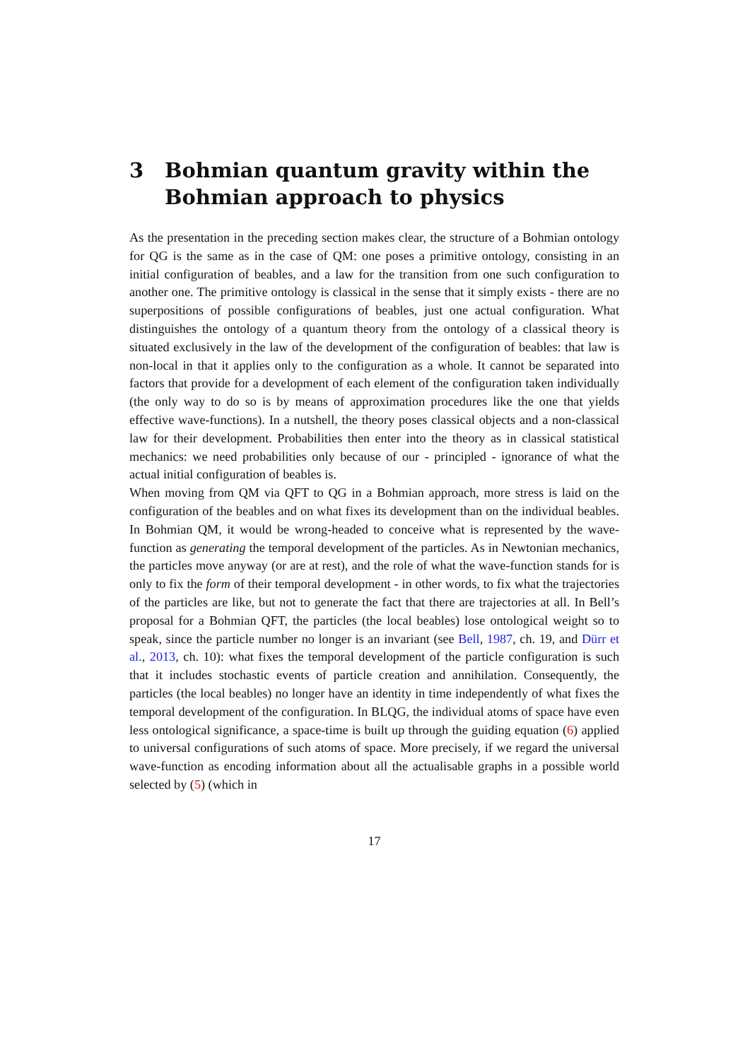3 Bohmian quantum gravity within the Bohmian approach to physics
As the presentation in the preceding section makes clear, the structure of a Bohmian ontology for QG is the same as in the case of QM: one poses a primitive ontology, consisting in an initial configuration of beables, and a law for the transition from one such configuration to another one. The primitive ontology is classical in the sense that it simply exists - there are no superpositions of possible configurations of beables, just one actual configuration. What distinguishes the ontology of a quantum theory from the ontology of a classical theory is situated exclusively in the law of the development of the configuration of beables: that law is non-local in that it applies only to the configuration as a whole. It cannot be separated into factors that provide for a development of each element of the configuration taken individually (the only way to do so is by means of approximation procedures like the one that yields effective wave-functions). In a nutshell, the theory poses classical objects and a non-classical law for their development. Probabilities then enter into the theory as in classical statistical mechanics: we need probabilities only because of our - principled - ignorance of what the actual initial configuration of beables is.
When moving from QM via QFT to QG in a Bohmian approach, more stress is laid on the configuration of the beables and on what fixes its development than on the individual beables. In Bohmian QM, it would be wrong-headed to conceive what is represented by the wave-function as generating the temporal development of the particles. As in Newtonian mechanics, the particles move anyway (or are at rest), and the role of what the wave-function stands for is only to fix the form of their temporal development - in other words, to fix what the trajectories of the particles are like, but not to generate the fact that there are trajectories at all. In Bell’s proposal for a Bohmian QFT, the particles (the local beables) lose ontological weight so to speak, since the particle number no longer is an invariant (see Bell, 1987, ch. 19, and Dürr et al., 2013, ch. 10): what fixes the temporal development of the particle configuration is such that it includes stochastic events of particle creation and annihilation. Consequently, the particles (the local beables) no longer have an identity in time independently of what fixes the temporal development of the configuration. In BLQG, the individual atoms of space have even less ontological significance, a space-time is built up through the guiding equation (6) applied to universal configurations of such atoms of space. More precisely, if we regard the universal wave-function as encoding information about all the actualisable graphs in a possible world selected by (5) (which in
17